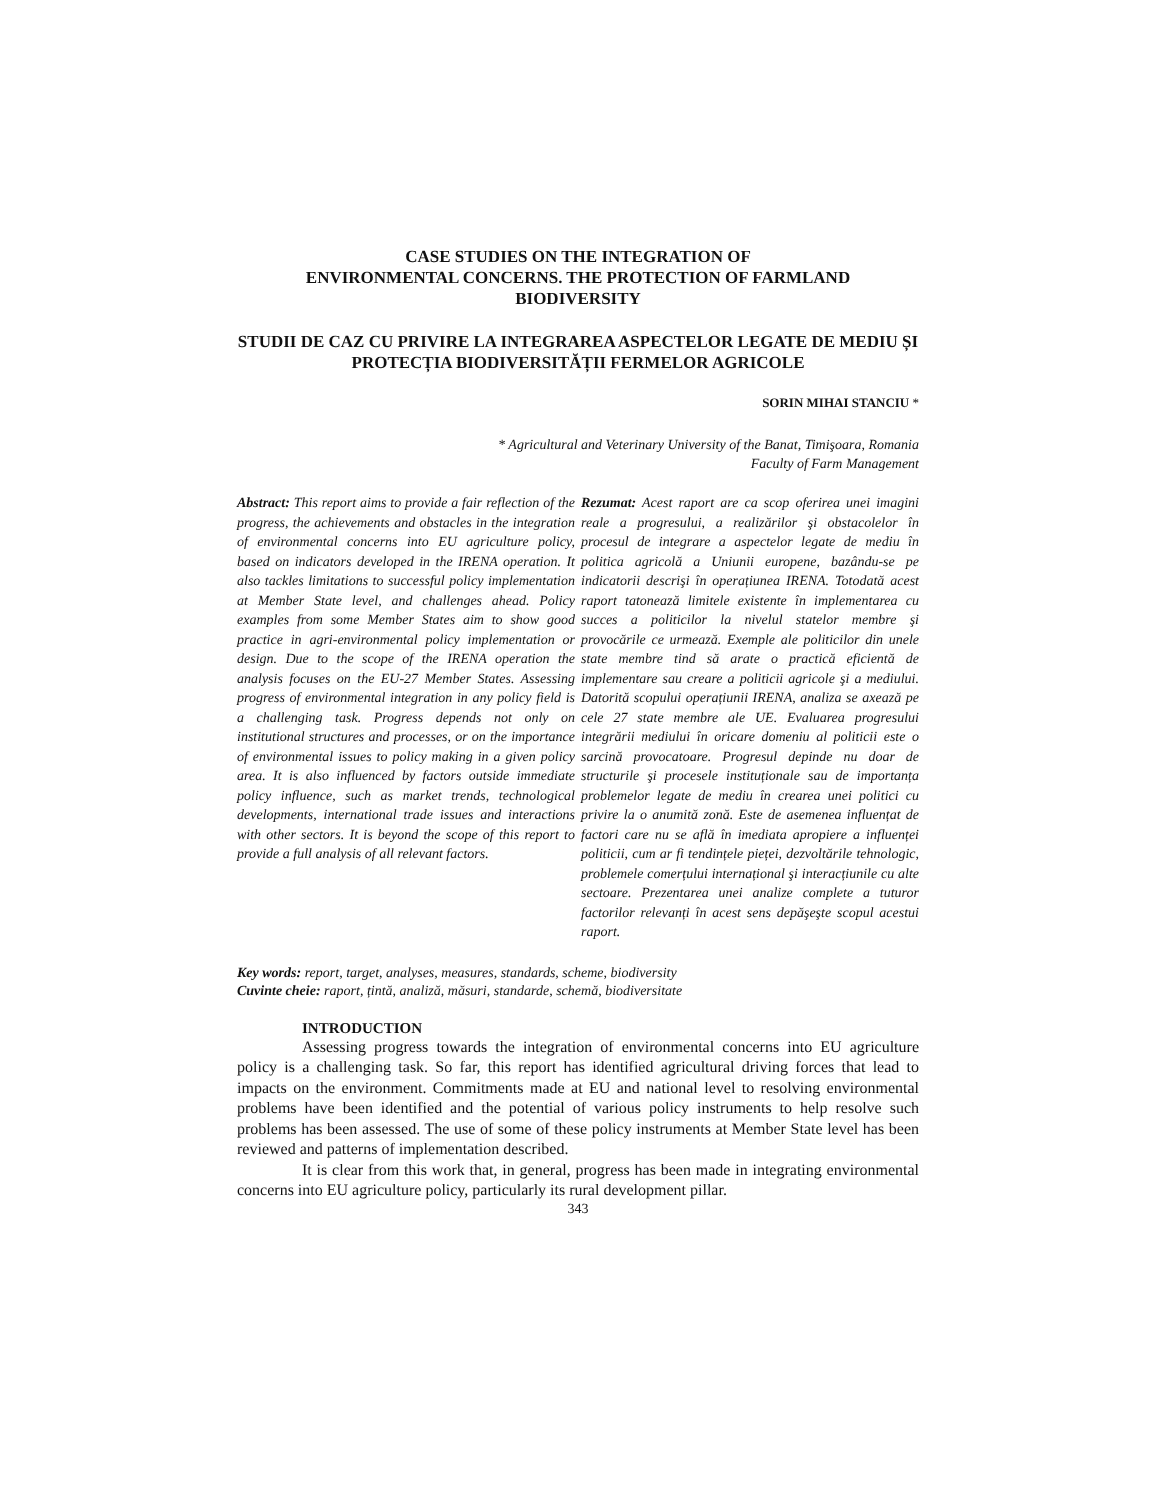CASE STUDIES ON THE INTEGRATION OF
ENVIRONMENTAL CONCERNS. THE PROTECTION OF FARMLAND
BIODIVERSITY
STUDII DE CAZ CU PRIVIRE LA INTEGRAREA ASPECTELOR LEGATE DE MEDIU ȘI PROTECȚIA BIODIVERSITĂȚII FERMELOR AGRICOLE
SORIN MIHAI STANCIU *
* Agricultural and Veterinary University of the Banat, Timişoara, Romania
Faculty of Farm Management
Abstract: This report aims to provide a fair reflection of the progress, the achievements and obstacles in the integration of environmental concerns into EU agriculture policy, based on indicators developed in the IRENA operation. It also tackles limitations to successful policy implementation at Member State level, and challenges ahead. Policy examples from some Member States aim to show good practice in agri-environmental policy implementation or design. Due to the scope of the IRENA operation the analysis focuses on the EU-27 Member States. Assessing progress of environmental integration in any policy field is a challenging task. Progress depends not only on institutional structures and processes, or on the importance of environmental issues to policy making in a given policy area. It is also influenced by factors outside immediate policy influence, such as market trends, technological developments, international trade issues and interactions with other sectors. It is beyond the scope of this report to provide a full analysis of all relevant factors.
Rezumat: Acest raport are ca scop oferirea unei imagini reale a progresului, a realizărilor şi obstacolelor în procesul de integrare a aspectelor legate de mediu în politica agricolă a Uniunii europene, bazându-se pe indicatorii descrişi în operațiunea IRENA. Totodată acest raport tatonează limitele existente în implementarea cu succes a politicilor la nivelul statelor membre şi provocările ce urmează. Exemple ale politicilor din unele state membre tind să arate o practică eficientă de implementare sau creare a politicii agricole şi a mediului. Datorită scopului operațiunii IRENA, analiza se axează pe cele 27 state membre ale UE. Evaluarea progresului integrării mediului în oricare domeniu al politicii este o sarcină provocatoare. Progresul depinde nu doar de structurile şi procesele instituționale sau de importanța problemelor legate de mediu în crearea unei politici cu privire la o anumită zonă. Este de asemenea influențat de factori care nu se află în imediata apropiere a influenței politicii, cum ar fi tendințele pieței, dezvoltările tehnologic, problemele comerțului internațional şi interacțiunile cu alte sectoare. Prezentarea unei analize complete a tuturor factorilor relevanți în acest sens depăşeşte scopul acestui raport.
Key words: report, target, analyses, measures, standards, scheme, biodiversity
Cuvinte cheie: raport, țintă, analiză, măsuri, standarde, schemă, biodiversitate
INTRODUCTION
Assessing progress towards the integration of environmental concerns into EU agriculture policy is a challenging task. So far, this report has identified agricultural driving forces that lead to impacts on the environment. Commitments made at EU and national level to resolving environmental problems have been identified and the potential of various policy instruments to help resolve such problems has been assessed. The use of some of these policy instruments at Member State level has been reviewed and patterns of implementation described.
It is clear from this work that, in general, progress has been made in integrating environmental concerns into EU agriculture policy, particularly its rural development pillar.
343